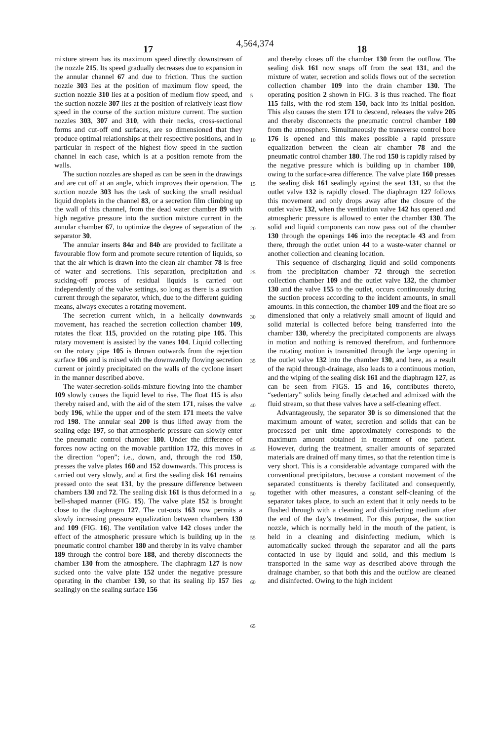17 4,564,374 18
mixture stream has its maximum speed directly downstream of the nozzle 215. Its speed gradually decreases due to expansion in the annular channel 67 and due to friction. Thus the suction nozzle 303 lies at the position of maximum flow speed, the suction nozzle 310 lies at a position of medium flow speed, and the suction nozzle 307 lies at the position of relatively least flow speed in the course of the suction mixture current. The suction nozzles 303, 307 and 310, with their necks, cross-sectional forms and cut-off end surfaces, are so dimensioned that they produce optimal relationships at their respective positions, and in particular in respect of the highest flow speed in the suction channel in each case, which is at a position remote from the walls.
The suction nozzles are shaped as can be seen in the drawings and are cut off at an angle, which improves their operation. The suction nozzle 303 has the task of sucking the small residual liquid droplets in the channel 83, or a secretion film climbing up the wall of this channel, from the dead water chamber 89 with high negative pressure into the suction mixture current in the annular chamber 67, to optimize the degree of separation of the separator 30.
The annular inserts 84a and 84b are provided to facilitate a favourable flow form and promote secure retention of liquids, so that the air which is drawn into the clean air chamber 78 is free of water and secretions. This separation, precipitation and sucking-off process of residual liquids is carried out independently of the valve settings, so long as there is a suction current through the separator, which, due to the different guiding means, always executes a rotating movement.
The secretion current which, in a helically downwards movement, has reached the secretion collection chamber 109, rotates the float 115, provided on the rotating pipe 105. This rotary movement is assisted by the vanes 104. Liquid collecting on the rotary pipe 105 is thrown outwards from the rejection surface 106 and is mixed with the downwardly flowing secretion current or jointly precipitated on the walls of the cyclone insert in the manner described above.
The water-secretion-solids-mixture flowing into the chamber 109 slowly causes the liquid level to rise. The float 115 is also thereby raised and, with the aid of the stem 171, raises the valve body 196, while the upper end of the stem 171 meets the valve rod 198. The annular seal 200 is thus lifted away from the sealing edge 197, so that atmospheric pressure can slowly enter the pneumatic control chamber 180. Under the difference of forces now acting on the movable partition 172, this moves in the direction “open”; i.e., down, and, through the rod 150, presses the valve plates 160 and 152 downwards. This process is carried out very slowly, and at first the sealing disk 161 remains pressed onto the seat 131, by the pressure difference between chambers 130 and 72. The sealing disk 161 is thus deformed in a bell-shaped manner (FIG. 15). The valve plate 152 is brought close to the diaphragm 127. The cut-outs 163 now permits a slowly increasing pressure equalization between chambers 130 and 109 (FIG. 16). The ventilation valve 142 closes under the effect of the atmospheric pressure which is building up in the pneumatic control chamber 180 and thereby in its valve chamber 189 through the control bore 188, and thereby disconnects the chamber 130 from the atmosphere. The diaphragm 127 is now sucked onto the valve plate 152 under the negative pressure operating in the chamber 130, so that its sealing lip 157 lies sealingly on the sealing surface 156
5
10
15
20
25
30
35
40
45
50
55
60
65
and thereby closes off the chamber 130 from the outflow. The sealing disk 161 now snaps off from the seat 131, and the mixture of water, secretion and solids flows out of the secretion collection chamber 109 into the drain chamber 130. The operating position 2 shown in FIG. 3 is thus reached. The float 115 falls, with the rod stem 150, back into its initial position. This also causes the stem 171 to descend, releases the valve 205 and thereby disconnects the pneumatic control chamber 180 from the atmosphere. Simultaneously the transverse control bore 176 is opened and this makes possible a rapid pressure equalization between the clean air chamber 78 and the pneumatic control chamber 180. The rod 150 is rapidly raised by the negative pressure which is building up in chamber 180, owing to the surface-area difference. The valve plate 160 presses the sealing disk 161 sealingly against the seat 131, so that the outlet valve 132 is rapidly closed. The diaphragm 127 follows this movement and only drops away after the closure of the outlet valve 132, when the ventilation valve 142 has opened and atmospheric pressure is allowed to enter the chamber 130. The solid and liquid components can now pass out of the chamber 130 through the openings 146 into the receptacle 43 and from there, through the outlet union 44 to a waste-water channel or another collection and cleaning location.
This sequence of discharging liquid and solid components from the precipitation chamber 72 through the secretion collection chamber 109 and the outlet valve 132, the chamber 130 and the valve 155 to the outlet, occurs continuously during the suction process according to the incident amounts, in small amounts. In this connection, the chamber 109 and the float are so dimensioned that only a relatively small amount of liquid and solid material is collected before being transferred into the chamber 130, whereby the precipitated components are always in motion and nothing is removed therefrom, and furthermore the rotating motion is transmitted through the large opening in the outlet valve 132 into the chamber 130, and here, as a result of the rapid through-drainage, also leads to a continuous motion, and the wiping of the sealing disk 161 and the diaphragm 127, as can be seen from FIGS. 15 and 16, contributes thereto, “sedentary” solids being finally detached and admixed with the fluid stream, so that these valves have a self-cleaning effect.
Advantageously, the separator 30 is so dimensioned that the maximum amount of water, secretion and solids that can be processed per unit time approximately corresponds to the maximum amount obtained in treatment of one patient. However, during the treatment, smaller amounts of separated materials are drained off many times, so that the retention time is very short. This is a considerable advantage compared with the conventional precipitators, because a constant movement of the separated constituents is thereby facilitated and consequently, together with other measures, a constant self-cleaning of the separator takes place, to such an extent that it only needs to be flushed through with a cleaning and disinfecting medium after the end of the day’s treatment. For this purpose, the suction nozzle, which is normally held in the mouth of the patient, is held in a cleaning and disinfecting medium, which is automatically sucked through the separator and all the parts contacted in use by liquid and solid, and this medium is transported in the same way as described above through the drainage chamber, so that both this and the outflow are cleaned and disinfected. Owing to the high incident